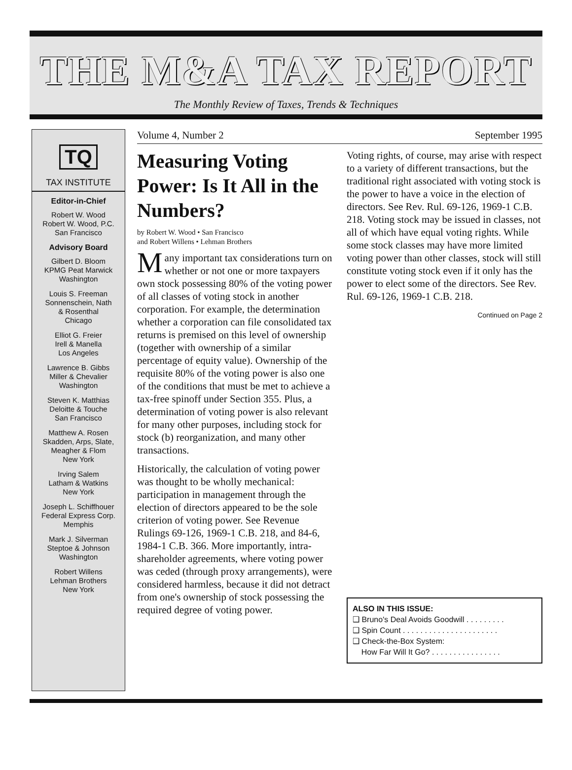THE M&A TAX REPORT
The Monthly Review of Taxes, Trends & Techniques
TQ
TAX INSTITUTE
Editor-in-Chief
Robert W. Wood
Robert W. Wood, P.C.
San Francisco
Advisory Board
Gilbert D. Bloom
KPMG Peat Marwick
Washington
Louis S. Freeman
Sonnenschein, Nath
& Rosenthal
Chicago
Elliot G. Freier
Irell & Manella
Los Angeles
Lawrence B. Gibbs
Miller & Chevalier
Washington
Steven K. Matthias
Deloitte & Touche
San Francisco
Matthew A. Rosen
Skadden, Arps, Slate,
Meagher & Flom
New York
Irving Salem
Latham & Watkins
New York
Joseph L. Schiffhouer
Federal Express Corp.
Memphis
Mark J. Silverman
Steptoe & Johnson
Washington
Robert Willens
Lehman Brothers
New York
Volume 4, Number 2 September 1995
Measuring Voting Power: Is It All in the Numbers?
by Robert W. Wood • San Francisco
and Robert Willens • Lehman Brothers
Many important tax considerations turn on whether or not one or more taxpayers own stock possessing 80% of the voting power of all classes of voting stock in another corporation. For example, the determination whether a corporation can file consolidated tax returns is premised on this level of ownership (together with ownership of a similar percentage of equity value). Ownership of the requisite 80% of the voting power is also one of the conditions that must be met to achieve a tax-free spinoff under Section 355. Plus, a determination of voting power is also relevant for many other purposes, including stock for stock (b) reorganization, and many other transactions.
Historically, the calculation of voting power was thought to be wholly mechanical: participation in management through the election of directors appeared to be the sole criterion of voting power. See Revenue Rulings 69-126, 1969-1 C.B. 218, and 84-6, 1984-1 C.B. 366. More importantly, intra-shareholder agreements, where voting power was ceded (through proxy arrangements), were considered harmless, because it did not detract from one's ownership of stock possessing the required degree of voting power.
Voting rights, of course, may arise with respect to a variety of different transactions, but the traditional right associated with voting stock is the power to have a voice in the election of directors. See Rev. Rul. 69-126, 1969-1 C.B. 218. Voting stock may be issued in classes, not all of which have equal voting rights. While some stock classes may have more limited voting power than other classes, stock will still constitute voting stock even if it only has the power to elect some of the directors. See Rev. Rul. 69-126, 1969-1 C.B. 218.
Continued on Page 2
ALSO IN THIS ISSUE:
❑ Bruno's Deal Avoids Goodwill . . . . . . . . .
❑ Spin Count . . . . . . . . . . . . . . . . . . . . . .
❑ Check-the-Box System:
How Far Will It Go? . . . . . . . . . . . . . . . .